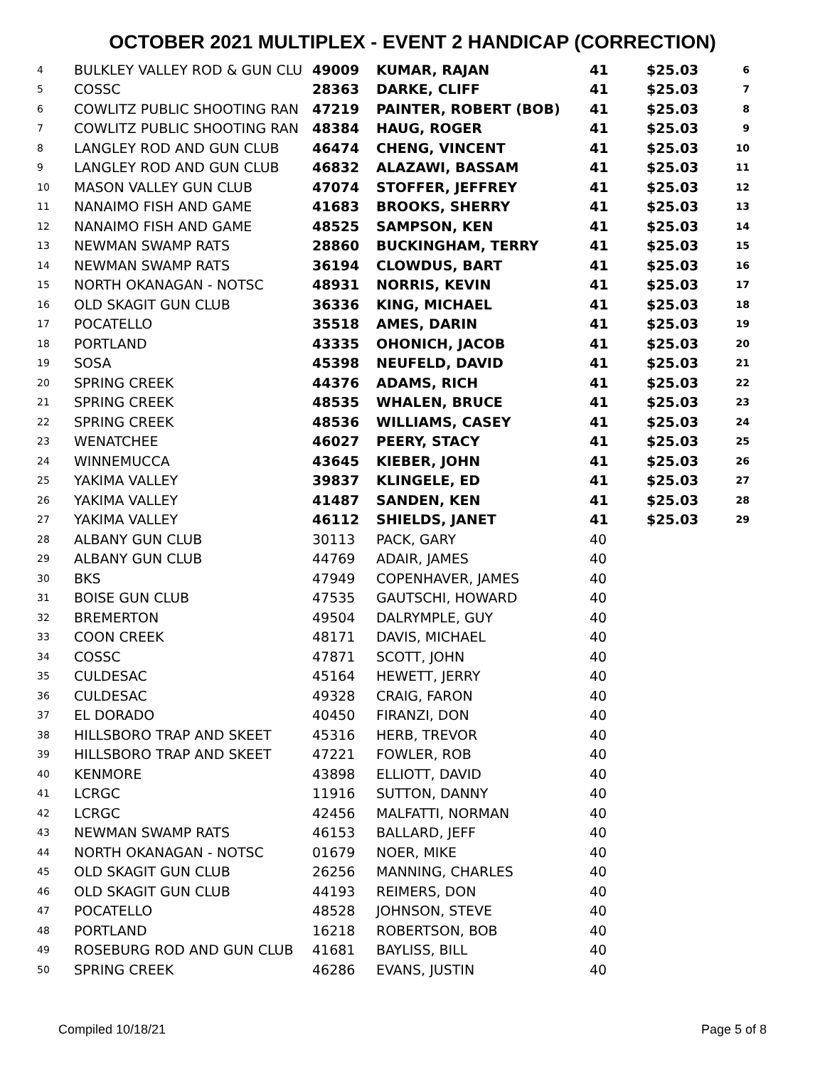OCTOBER 2021 MULTIPLEX - EVENT 2 HANDICAP (CORRECTION)
| 4 | BULKLEY VALLEY ROD & GUN CLU | 49009 | KUMAR, RAJAN | 41 | $25.03 | 6 |
| 5 | COSSC | 28363 | DARKE, CLIFF | 41 | $25.03 | 7 |
| 6 | COWLITZ PUBLIC SHOOTING RAN | 47219 | PAINTER, ROBERT (BOB) | 41 | $25.03 | 8 |
| 7 | COWLITZ PUBLIC SHOOTING RAN | 48384 | HAUG, ROGER | 41 | $25.03 | 9 |
| 8 | LANGLEY ROD AND GUN CLUB | 46474 | CHENG, VINCENT | 41 | $25.03 | 10 |
| 9 | LANGLEY ROD AND GUN CLUB | 46832 | ALAZAWI, BASSAM | 41 | $25.03 | 11 |
| 10 | MASON VALLEY GUN CLUB | 47074 | STOFFER, JEFFREY | 41 | $25.03 | 12 |
| 11 | NANAIMO FISH AND GAME | 41683 | BROOKS, SHERRY | 41 | $25.03 | 13 |
| 12 | NANAIMO FISH AND GAME | 48525 | SAMPSON, KEN | 41 | $25.03 | 14 |
| 13 | NEWMAN SWAMP RATS | 28860 | BUCKINGHAM, TERRY | 41 | $25.03 | 15 |
| 14 | NEWMAN SWAMP RATS | 36194 | CLOWDUS, BART | 41 | $25.03 | 16 |
| 15 | NORTH OKANAGAN - NOTSC | 48931 | NORRIS, KEVIN | 41 | $25.03 | 17 |
| 16 | OLD SKAGIT GUN CLUB | 36336 | KING, MICHAEL | 41 | $25.03 | 18 |
| 17 | POCATELLO | 35518 | AMES, DARIN | 41 | $25.03 | 19 |
| 18 | PORTLAND | 43335 | OHONICH, JACOB | 41 | $25.03 | 20 |
| 19 | SOSA | 45398 | NEUFELD, DAVID | 41 | $25.03 | 21 |
| 20 | SPRING CREEK | 44376 | ADAMS, RICH | 41 | $25.03 | 22 |
| 21 | SPRING CREEK | 48535 | WHALEN, BRUCE | 41 | $25.03 | 23 |
| 22 | SPRING CREEK | 48536 | WILLIAMS, CASEY | 41 | $25.03 | 24 |
| 23 | WENATCHEE | 46027 | PEERY, STACY | 41 | $25.03 | 25 |
| 24 | WINNEMUCCA | 43645 | KIEBER, JOHN | 41 | $25.03 | 26 |
| 25 | YAKIMA VALLEY | 39837 | KLINGELE, ED | 41 | $25.03 | 27 |
| 26 | YAKIMA VALLEY | 41487 | SANDEN, KEN | 41 | $25.03 | 28 |
| 27 | YAKIMA VALLEY | 46112 | SHIELDS, JANET | 41 | $25.03 | 29 |
| 28 | ALBANY GUN CLUB | 30113 | PACK, GARY | 40 | | |
| 29 | ALBANY GUN CLUB | 44769 | ADAIR, JAMES | 40 | | |
| 30 | BKS | 47949 | COPENHAVER, JAMES | 40 | | |
| 31 | BOISE GUN CLUB | 47535 | GAUTSCHI, HOWARD | 40 | | |
| 32 | BREMERTON | 49504 | DALRYMPLE, GUY | 40 | | |
| 33 | COON CREEK | 48171 | DAVIS, MICHAEL | 40 | | |
| 34 | COSSC | 47871 | SCOTT, JOHN | 40 | | |
| 35 | CULDESAC | 45164 | HEWETT, JERRY | 40 | | |
| 36 | CULDESAC | 49328 | CRAIG, FARON | 40 | | |
| 37 | EL DORADO | 40450 | FIRANZI, DON | 40 | | |
| 38 | HILLSBORO TRAP AND SKEET | 45316 | HERB, TREVOR | 40 | | |
| 39 | HILLSBORO TRAP AND SKEET | 47221 | FOWLER, ROB | 40 | | |
| 40 | KENMORE | 43898 | ELLIOTT, DAVID | 40 | | |
| 41 | LCRGC | 11916 | SUTTON, DANNY | 40 | | |
| 42 | LCRGC | 42456 | MALFATTI, NORMAN | 40 | | |
| 43 | NEWMAN SWAMP RATS | 46153 | BALLARD, JEFF | 40 | | |
| 44 | NORTH OKANAGAN - NOTSC | 01679 | NOER, MIKE | 40 | | |
| 45 | OLD SKAGIT GUN CLUB | 26256 | MANNING, CHARLES | 40 | | |
| 46 | OLD SKAGIT GUN CLUB | 44193 | REIMERS, DON | 40 | | |
| 47 | POCATELLO | 48528 | JOHNSON, STEVE | 40 | | |
| 48 | PORTLAND | 16218 | ROBERTSON, BOB | 40 | | |
| 49 | ROSEBURG ROD AND GUN CLUB | 41681 | BAYLISS, BILL | 40 | | |
| 50 | SPRING CREEK | 46286 | EVANS, JUSTIN | 40 | | |
Compiled 10/18/21 Page 5 of 8